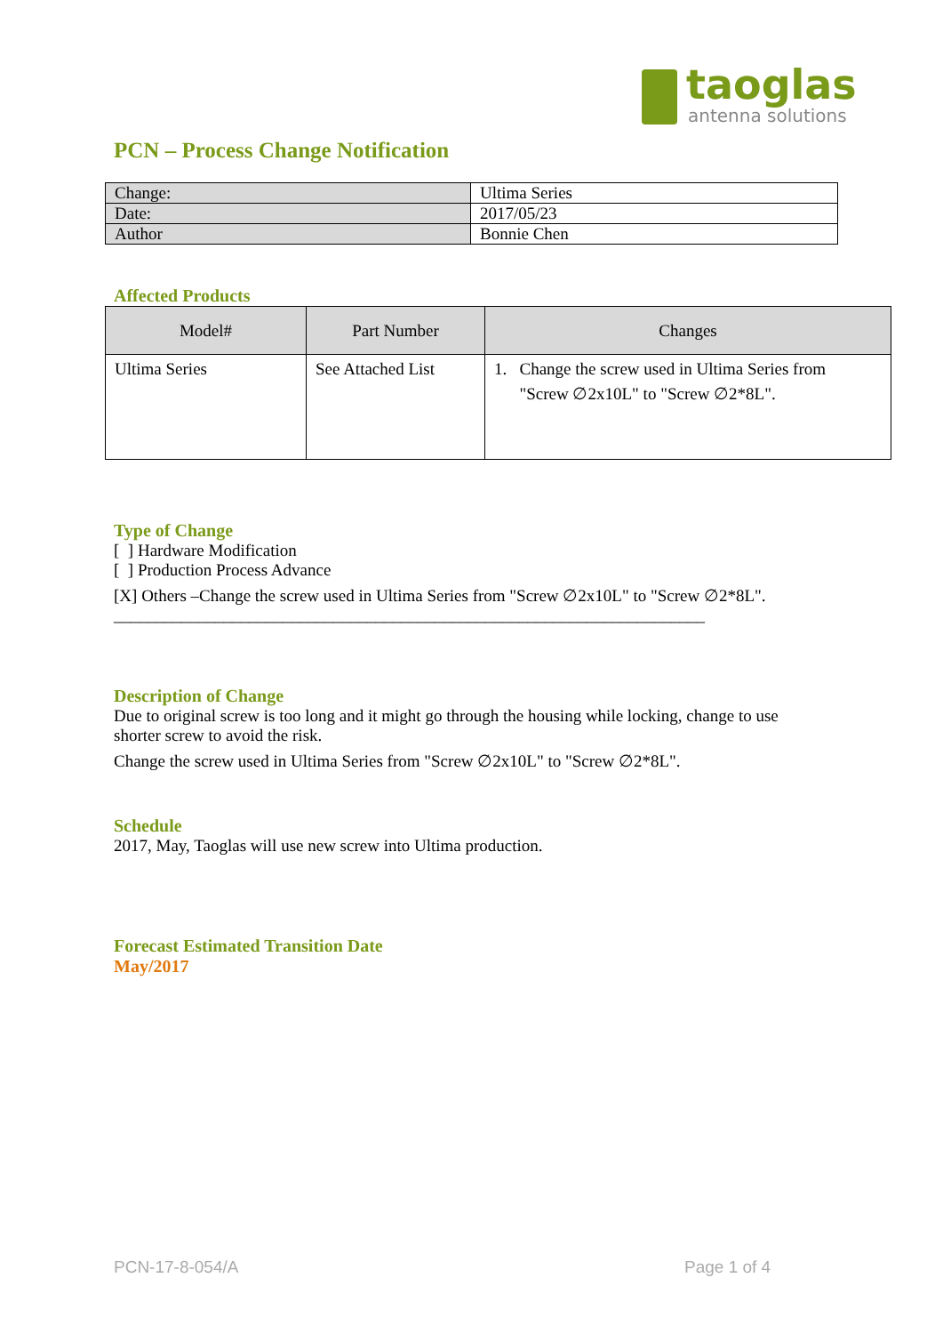taoglas
antenna solutions
PCN – Process Change Notification
| Change: | Ultima Series |
| Date: | 2017/05/23 |
| Author | Bonnie Chen |
Affected Products
| Model# | Part Number | Changes |
| --- | --- | --- |
| Ultima Series | See Attached List | 1. Change the screw used in Ultima Series from "Screw ∅2x10L" to "Screw ∅2*8L". |
Type of Change
[ ] Hardware Modification
[ ] Production Process Advance
[X] Others –Change the screw used in Ultima Series from "Screw ∅2x10L" to "Screw ∅2*8L".
______________________________________________________________________
Description of Change
Due to original screw is too long and it might go through the housing while locking, change to use
shorter screw to avoid the risk.
Change the screw used in Ultima Series from "Screw ∅2x10L" to "Screw ∅2*8L".
Schedule
2017, May, Taoglas will use new screw into Ultima production.
Forecast Estimated Transition Date
May/2017
PCN-17-8-054/A Page 1 of 4